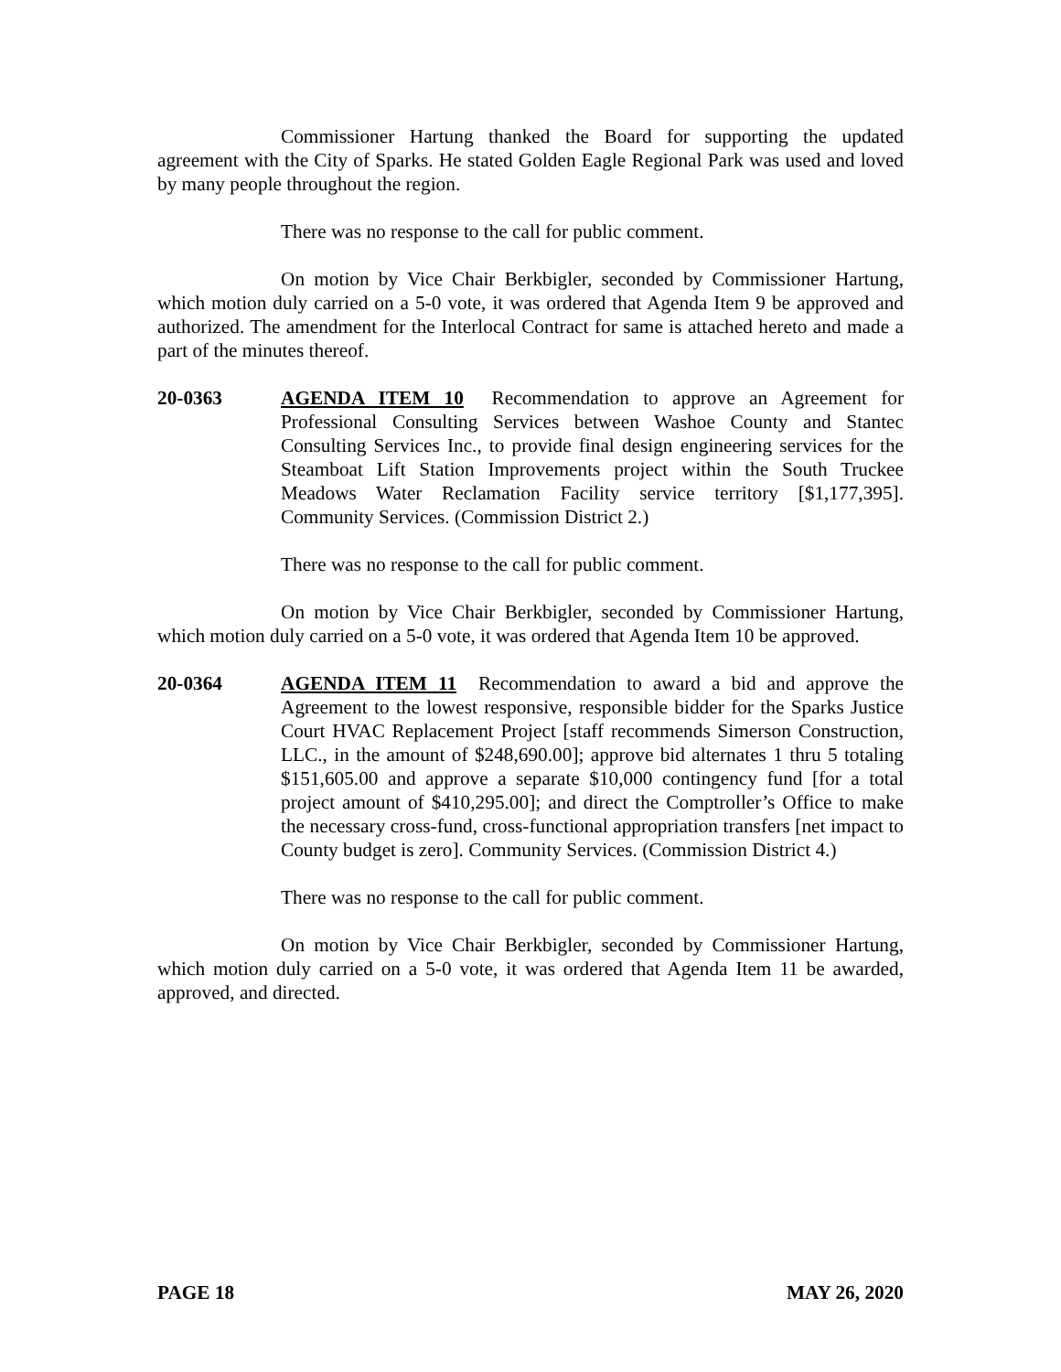Commissioner Hartung thanked the Board for supporting the updated agreement with the City of Sparks. He stated Golden Eagle Regional Park was used and loved by many people throughout the region.
There was no response to the call for public comment.
On motion by Vice Chair Berkbigler, seconded by Commissioner Hartung, which motion duly carried on a 5-0 vote, it was ordered that Agenda Item 9 be approved and authorized. The amendment for the Interlocal Contract for same is attached hereto and made a part of the minutes thereof.
20-0363 AGENDA ITEM 10 Recommendation to approve an Agreement for Professional Consulting Services between Washoe County and Stantec Consulting Services Inc., to provide final design engineering services for the Steamboat Lift Station Improvements project within the South Truckee Meadows Water Reclamation Facility service territory [$1,177,395]. Community Services. (Commission District 2.)
There was no response to the call for public comment.
On motion by Vice Chair Berkbigler, seconded by Commissioner Hartung, which motion duly carried on a 5-0 vote, it was ordered that Agenda Item 10 be approved.
20-0364 AGENDA ITEM 11 Recommendation to award a bid and approve the Agreement to the lowest responsive, responsible bidder for the Sparks Justice Court HVAC Replacement Project [staff recommends Simerson Construction, LLC., in the amount of $248,690.00]; approve bid alternates 1 thru 5 totaling $151,605.00 and approve a separate $10,000 contingency fund [for a total project amount of $410,295.00]; and direct the Comptroller’s Office to make the necessary cross-fund, cross-functional appropriation transfers [net impact to County budget is zero]. Community Services. (Commission District 4.)
There was no response to the call for public comment.
On motion by Vice Chair Berkbigler, seconded by Commissioner Hartung, which motion duly carried on a 5-0 vote, it was ordered that Agenda Item 11 be awarded, approved, and directed.
PAGE 18 MAY 26, 2020